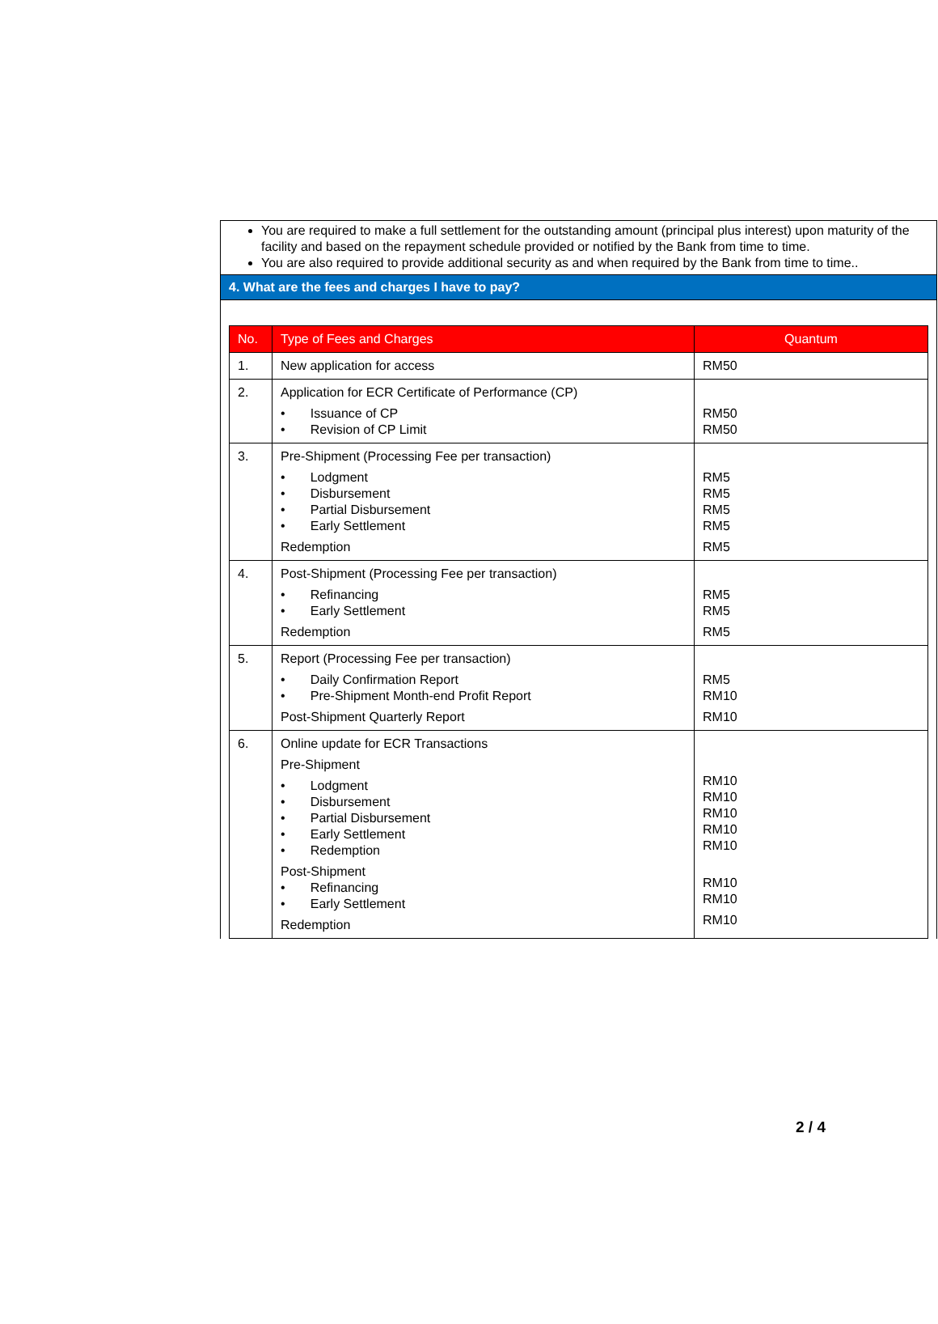You are required to make a full settlement for the outstanding amount (principal plus interest) upon maturity of the facility and based on the repayment schedule provided or notified by the Bank from time to time.
You are also required to provide additional security as and when required by the Bank from time to time..
4. What are the fees and charges I have to pay?
| No. | Type of Fees and Charges | Quantum |
| --- | --- | --- |
| 1. | New application for access | RM50 |
| 2. | Application for ECR Certificate of Performance (CP) • Issuance of CP • Revision of CP Limit | RM50 RM50 |
| 3. | Pre-Shipment (Processing Fee per transaction) • Lodgment • Disbursement • Partial Disbursement • Early Settlement Redemption | RM5 RM5 RM5 RM5 RM5 |
| 4. | Post-Shipment (Processing Fee per transaction) • Refinancing • Early Settlement Redemption | RM5 RM5 RM5 |
| 5. | Report (Processing Fee per transaction) • Daily Confirmation Report • Pre-Shipment Month-end Profit Report Post-Shipment Quarterly Report | RM5 RM10 RM10 |
| 6. | Online update for ECR Transactions Pre-Shipment • Lodgment • Disbursement • Partial Disbursement • Early Settlement • Redemption Post-Shipment • Refinancing • Early Settlement Redemption | RM10 RM10 RM10 RM10 RM10 RM10 RM10 RM10 |
2 / 4